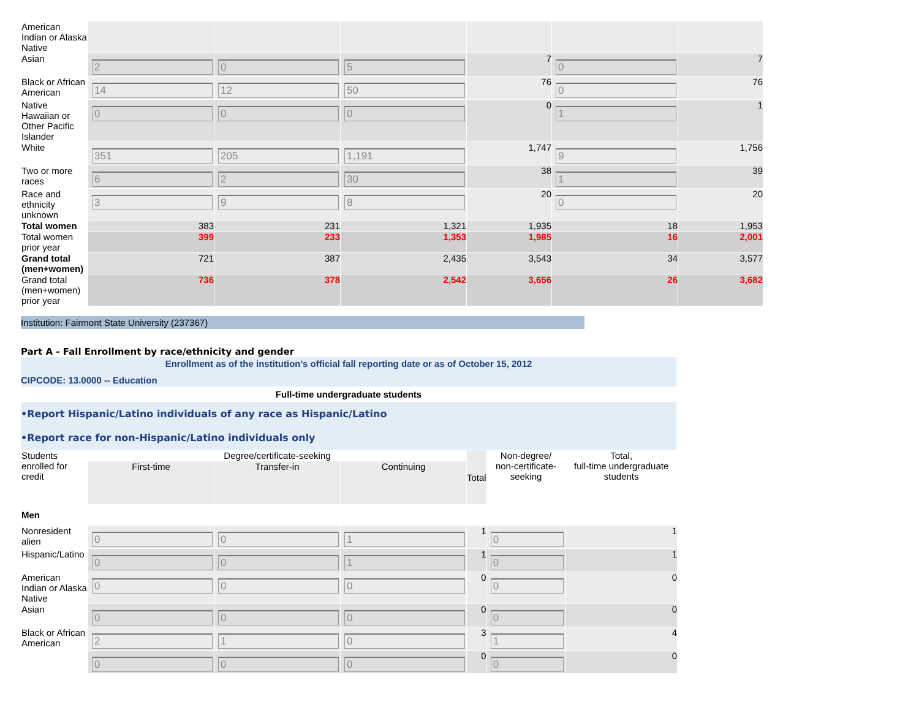| American Indian or Alaska Native | | | | | | |
| Asian | 2 | 0 | 5 | 7 | 0 | 7 |
| Black or African American | 14 | 12 | 50 | 76 | 0 | 76 |
| Native Hawaiian or Other Pacific Islander | 0 | 0 | 0 | 0 | 1 | 1 |
| White | 351 | 205 | 1,191 | 1,747 | 9 | 1,756 |
| Two or more races | 6 | 2 | 30 | 38 | 1 | 39 |
| Race and ethnicity unknown | 3 | 9 | 8 | 20 | 0 | 20 |
| Total women | 383 | 231 | 1,321 | 1,935 | 18 | 1,953 |
| Total women prior year | 399 | 233 | 1,353 | 1,985 | 16 | 2,001 |
| Grand total (men+women) | 721 | 387 | 2,435 | 3,543 | 34 | 3,577 |
| Grand total (men+women) prior year | 736 | 378 | 2,542 | 3,656 | 26 | 3,682 |
Institution: Fairmont State University (237367)
Part A - Fall Enrollment by race/ethnicity and gender
Enrollment as of the institution's official fall reporting date or as of October 15, 2012
CIPCODE: 13.0000 -- Education
Full-time undergraduate students
•Report Hispanic/Latino individuals of any race as Hispanic/Latino
•Report race for non-Hispanic/Latino individuals only
| Students enrolled for credit | Degree/certificate-seeking | | | Total | Non-degree/ non-certificate-seeking | Total, full-time undergraduate students |
| | First-time | Transfer-in | Continuing | | | |
| Men | | | | | | |
| Nonresident alien | 0 | 0 | 1 | 1 | 0 | 1 |
| Hispanic/Latino | 0 | 0 | 1 | 1 | 0 | 1 |
| American Indian or Alaska Native | 0 | 0 | 0 | 0 | 0 | 0 |
| Asian | 0 | 0 | 0 | 0 | 0 | 0 |
| Black or African American | 2 | 1 | 0 | 3 | 1 | 4 |
| | 0 | 0 | 0 | 0 | 0 | 0 |